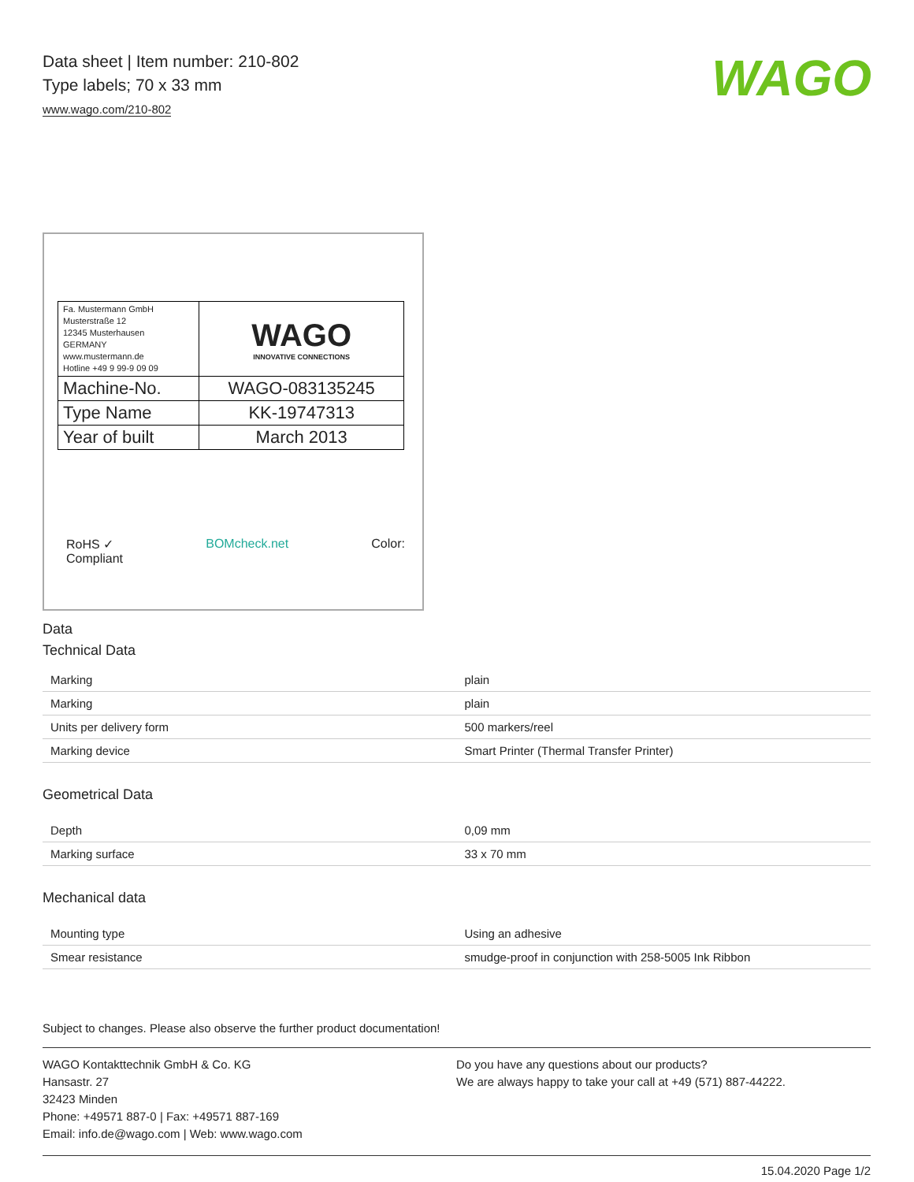Data sheet | Item number: 210-802
Type labels; 70 x 33 mm
www.wago.com/210-802
WAGO
| Fa. Mustermann GmbH Musterstraße 12 12345 Musterhausen GERMANY www.mustermann.de Hotline +49 9 99-9 09 09 | WAGO INNOVATIVE CONNECTIONS |
| Machine-No. | WAGO-083135245 |
| Type Name | KK-19747313 |
| Year of built | March 2013 |
RoHS ✓
Compliant BOMcheck.net Color:
Data
Technical Data
| Marking | plain |
| Marking | plain |
| Units per delivery form | 500 markers/reel |
| Marking device | Smart Printer (Thermal Transfer Printer) |
Geometrical Data
| Depth | 0,09 mm |
| Marking surface | 33 x 70 mm |
Mechanical data
| Mounting type | Using an adhesive |
| Smear resistance | smudge-proof in conjunction with 258-5005 Ink Ribbon |
Subject to changes. Please also observe the further product documentation!
WAGO Kontakttechnik GmbH & Co. KG
Hansastr. 27
32423 Minden
Phone: +49571 887-0 | Fax: +49571 887-169
Email: info.de@wago.com | Web: www.wago.com
Do you have any questions about our products?
We are always happy to take your call at +49 (571) 887-44222.
15.04.2020 Page 1/2